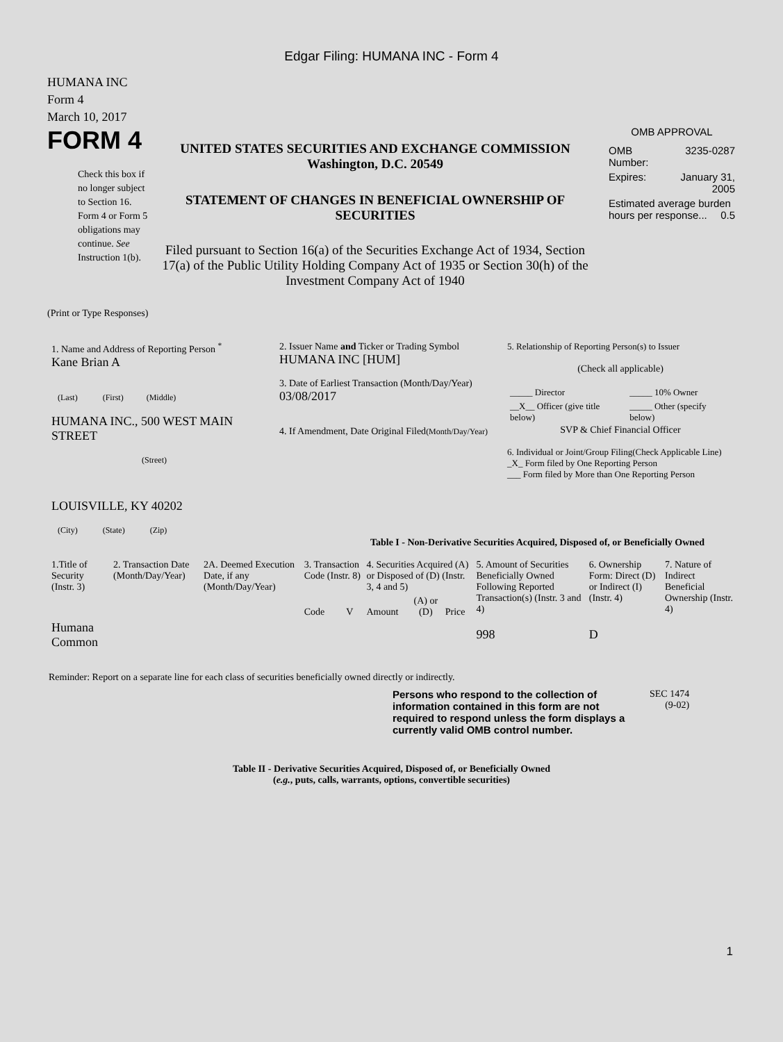Edgar Filing: HUMANA INC - Form 4
HUMANA INC
Form 4
March 10, 2017
FORM 4
Check this box if no longer subject to Section 16. Form 4 or Form 5 obligations may continue. See Instruction 1(b).
UNITED STATES SECURITIES AND EXCHANGE COMMISSION
Washington, D.C. 20549
STATEMENT OF CHANGES IN BENEFICIAL OWNERSHIP OF SECURITIES
Filed pursuant to Section 16(a) of the Securities Exchange Act of 1934, Section 17(a) of the Public Utility Holding Company Act of 1935 or Section 30(h) of the Investment Company Act of 1940
OMB APPROVAL
| OMB Number: | 3235-0287 |
| Expires: | January 31, 2005 |
| Estimated average burden hours per response... 0.5 | |
(Print or Type Responses)
| 1. Name and Address of Reporting Person <sup>*</sup> Kane Brian A (Last) (First) (Middle) HUMANA INC., 500 WEST MAIN STREET (Street) LOUISVILLE, KY 40202 (City) (State) (Zip) | 2. Issuer Name and Ticker or Trading Symbol HUMANA INC [HUM] 3. Date of Earliest Transaction (Month/Day/Year) 03/08/2017 4. If Amendment, Date Original Filed (Month/Day/Year) | 5. Relationship of Reporting Person(s) to Issuer (Check all applicable) / _____ Director / _____ 10% Owner / / __X__ Officer (give title below) / _____ Other (specify below) / SVP & Chief Financial Officer 6. Individual or Joint/Group Filing(Check Applicable Line) _X_ Form filed by One Reporting Person ___ Form filed by More than One Reporting Person |
Table I - Non-Derivative Securities Acquired, Disposed of, or Beneficially Owned
| 1.Title of Security (Instr. 3) | 2. Transaction Date (Month/Day/Year) | 2A. Deemed Execution Date, if any (Month/Day/Year) | 3. Transaction Code (Instr. 8) | | 4. Securities Acquired (A) or Disposed of (D) (Instr. 3, 4 and 5) | | | 5. Amount of Securities Beneficially Owned Following Reported Transaction(s) (Instr. 3 and 4) | 6. Ownership Form: Direct (D) or Indirect (I) (Instr. 4) | 7. Nature of Indirect Beneficial Ownership (Instr. 4) |
| | | | Code | V | Amount | (A) or (D) | Price | | | |
| Humana Common | | | | | | | | 998 | D | |
Reminder: Report on a separate line for each class of securities beneficially owned directly or indirectly.
Persons who respond to the collection of information contained in this form are not required to respond unless the form displays a currently valid OMB control number.
SEC 1474
(9-02)
Table II - Derivative Securities Acquired, Disposed of, or Beneficially Owned
(e.g., puts, calls, warrants, options, convertible securities)
1